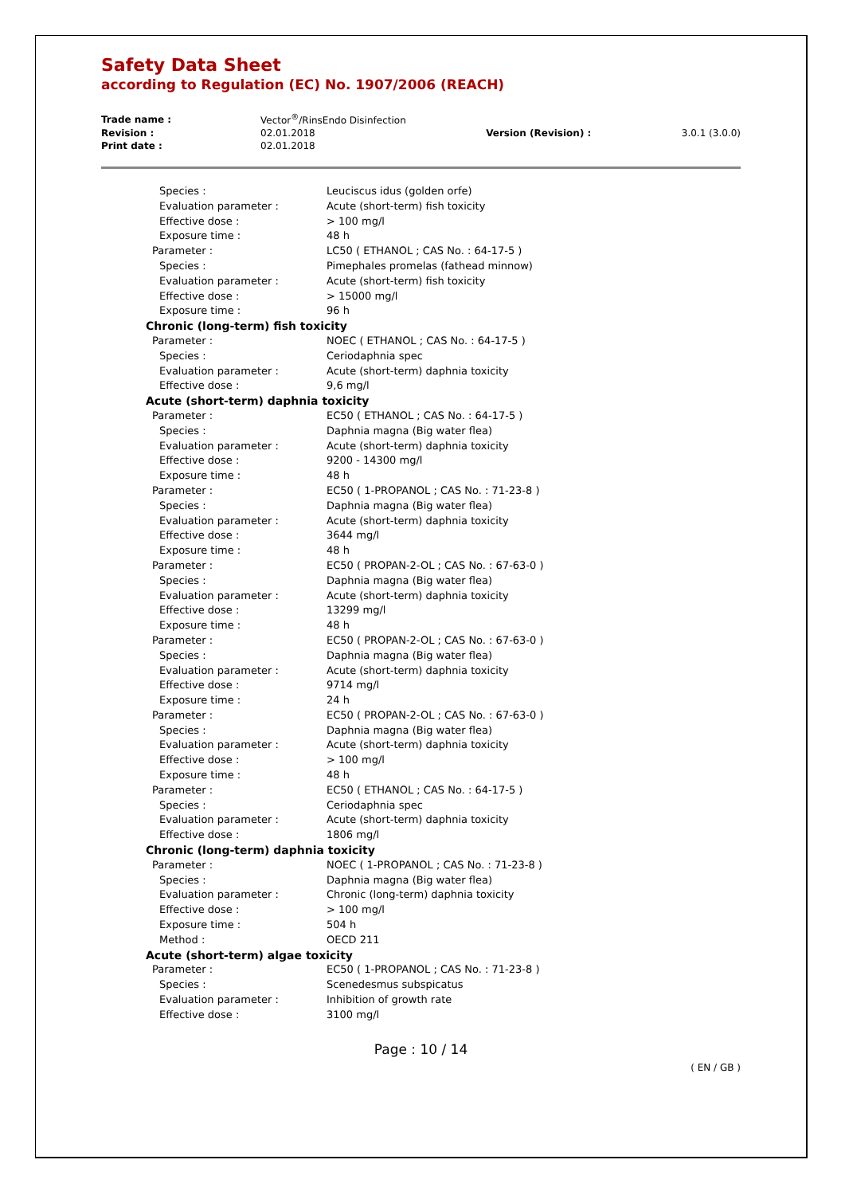Safety Data Sheet
according to Regulation (EC) No. 1907/2006 (REACH)
| Trade name : | Vector<sup>®</sup>/RinsEndo Disinfection | | |
| Revision : | 02.01.2018 | Version (Revision) : | 3.0.1 (3.0.0) |
| Print date : | 02.01.2018 | | |
| Species : | Leuciscus idus (golden orfe) |
| Evaluation parameter : | Acute (short-term) fish toxicity |
| Effective dose : | > 100 mg/l |
| Exposure time : | 48 h |
| Parameter : | LC50 ( ETHANOL ; CAS No. : 64-17-5 ) |
| Species : | Pimephales promelas (fathead minnow) |
| Evaluation parameter : | Acute (short-term) fish toxicity |
| Effective dose : | > 15000 mg/l |
| Exposure time : | 96 h |
| Chronic (long-term) fish toxicity | |
| Parameter : | NOEC ( ETHANOL ; CAS No. : 64-17-5 ) |
| Species : | Ceriodaphnia spec |
| Evaluation parameter : | Acute (short-term) daphnia toxicity |
| Effective dose : | 9,6 mg/l |
| Acute (short-term) daphnia toxicity | |
| Parameter : | EC50 ( ETHANOL ; CAS No. : 64-17-5 ) |
| Species : | Daphnia magna (Big water flea) |
| Evaluation parameter : | Acute (short-term) daphnia toxicity |
| Effective dose : | 9200 - 14300 mg/l |
| Exposure time : | 48 h |
| Parameter : | EC50 ( 1-PROPANOL ; CAS No. : 71-23-8 ) |
| Species : | Daphnia magna (Big water flea) |
| Evaluation parameter : | Acute (short-term) daphnia toxicity |
| Effective dose : | 3644 mg/l |
| Exposure time : | 48 h |
| Parameter : | EC50 ( PROPAN-2-OL ; CAS No. : 67-63-0 ) |
| Species : | Daphnia magna (Big water flea) |
| Evaluation parameter : | Acute (short-term) daphnia toxicity |
| Effective dose : | 13299 mg/l |
| Exposure time : | 48 h |
| Parameter : | EC50 ( PROPAN-2-OL ; CAS No. : 67-63-0 ) |
| Species : | Daphnia magna (Big water flea) |
| Evaluation parameter : | Acute (short-term) daphnia toxicity |
| Effective dose : | 9714 mg/l |
| Exposure time : | 24 h |
| Parameter : | EC50 ( PROPAN-2-OL ; CAS No. : 67-63-0 ) |
| Species : | Daphnia magna (Big water flea) |
| Evaluation parameter : | Acute (short-term) daphnia toxicity |
| Effective dose : | > 100 mg/l |
| Exposure time : | 48 h |
| Parameter : | EC50 ( ETHANOL ; CAS No. : 64-17-5 ) |
| Species : | Ceriodaphnia spec |
| Evaluation parameter : | Acute (short-term) daphnia toxicity |
| Effective dose : | 1806 mg/l |
| Chronic (long-term) daphnia toxicity | |
| Parameter : | NOEC ( 1-PROPANOL ; CAS No. : 71-23-8 ) |
| Species : | Daphnia magna (Big water flea) |
| Evaluation parameter : | Chronic (long-term) daphnia toxicity |
| Effective dose : | > 100 mg/l |
| Exposure time : | 504 h |
| Method : | OECD 211 |
| Acute (short-term) algae toxicity | |
| Parameter : | EC50 ( 1-PROPANOL ; CAS No. : 71-23-8 ) |
| Species : | Scenedesmus subspicatus |
| Evaluation parameter : | Inhibition of growth rate |
| Effective dose : | 3100 mg/l |
Page : 10 / 14
( EN / GB )